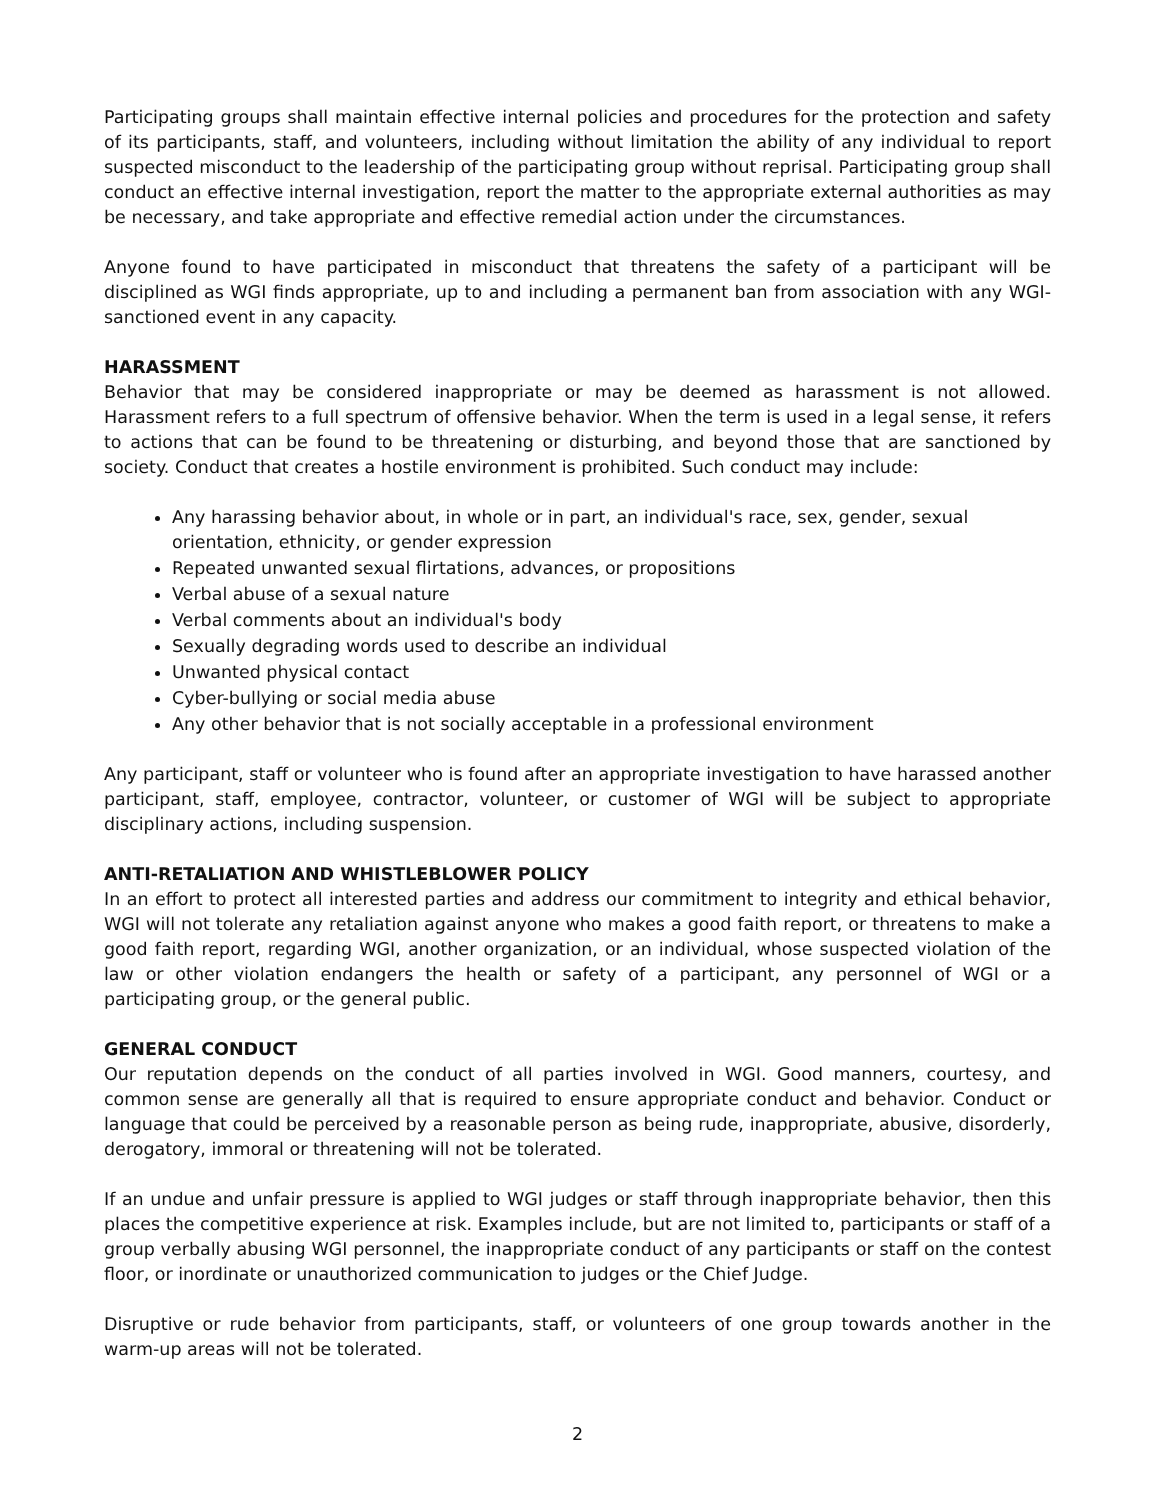Participating groups shall maintain effective internal policies and procedures for the protection and safety of its participants, staff, and volunteers, including without limitation the ability of any individual to report suspected misconduct to the leadership of the participating group without reprisal. Participating group shall conduct an effective internal investigation, report the matter to the appropriate external authorities as may be necessary, and take appropriate and effective remedial action under the circumstances.
Anyone found to have participated in misconduct that threatens the safety of a participant will be disciplined as WGI finds appropriate, up to and including a permanent ban from association with any WGI-sanctioned event in any capacity.
HARASSMENT
Behavior that may be considered inappropriate or may be deemed as harassment is not allowed. Harassment refers to a full spectrum of offensive behavior. When the term is used in a legal sense, it refers to actions that can be found to be threatening or disturbing, and beyond those that are sanctioned by society. Conduct that creates a hostile environment is prohibited. Such conduct may include:
Any harassing behavior about, in whole or in part, an individual's race, sex, gender, sexual orientation, ethnicity, or gender expression
Repeated unwanted sexual flirtations, advances, or propositions
Verbal abuse of a sexual nature
Verbal comments about an individual's body
Sexually degrading words used to describe an individual
Unwanted physical contact
Cyber-bullying or social media abuse
Any other behavior that is not socially acceptable in a professional environment
Any participant, staff or volunteer who is found after an appropriate investigation to have harassed another participant, staff, employee, contractor, volunteer, or customer of WGI will be subject to appropriate disciplinary actions, including suspension.
ANTI-RETALIATION AND WHISTLEBLOWER POLICY
In an effort to protect all interested parties and address our commitment to integrity and ethical behavior, WGI will not tolerate any retaliation against anyone who makes a good faith report, or threatens to make a good faith report, regarding WGI, another organization, or an individual, whose suspected violation of the law or other violation endangers the health or safety of a participant, any personnel of WGI or a participating group, or the general public.
GENERAL CONDUCT
Our reputation depends on the conduct of all parties involved in WGI. Good manners, courtesy, and common sense are generally all that is required to ensure appropriate conduct and behavior. Conduct or language that could be perceived by a reasonable person as being rude, inappropriate, abusive, disorderly, derogatory, immoral or threatening will not be tolerated.
If an undue and unfair pressure is applied to WGI judges or staff through inappropriate behavior, then this places the competitive experience at risk. Examples include, but are not limited to, participants or staff of a group verbally abusing WGI personnel, the inappropriate conduct of any participants or staff on the contest floor, or inordinate or unauthorized communication to judges or the Chief Judge.
Disruptive or rude behavior from participants, staff, or volunteers of one group towards another in the warm-up areas will not be tolerated.
2